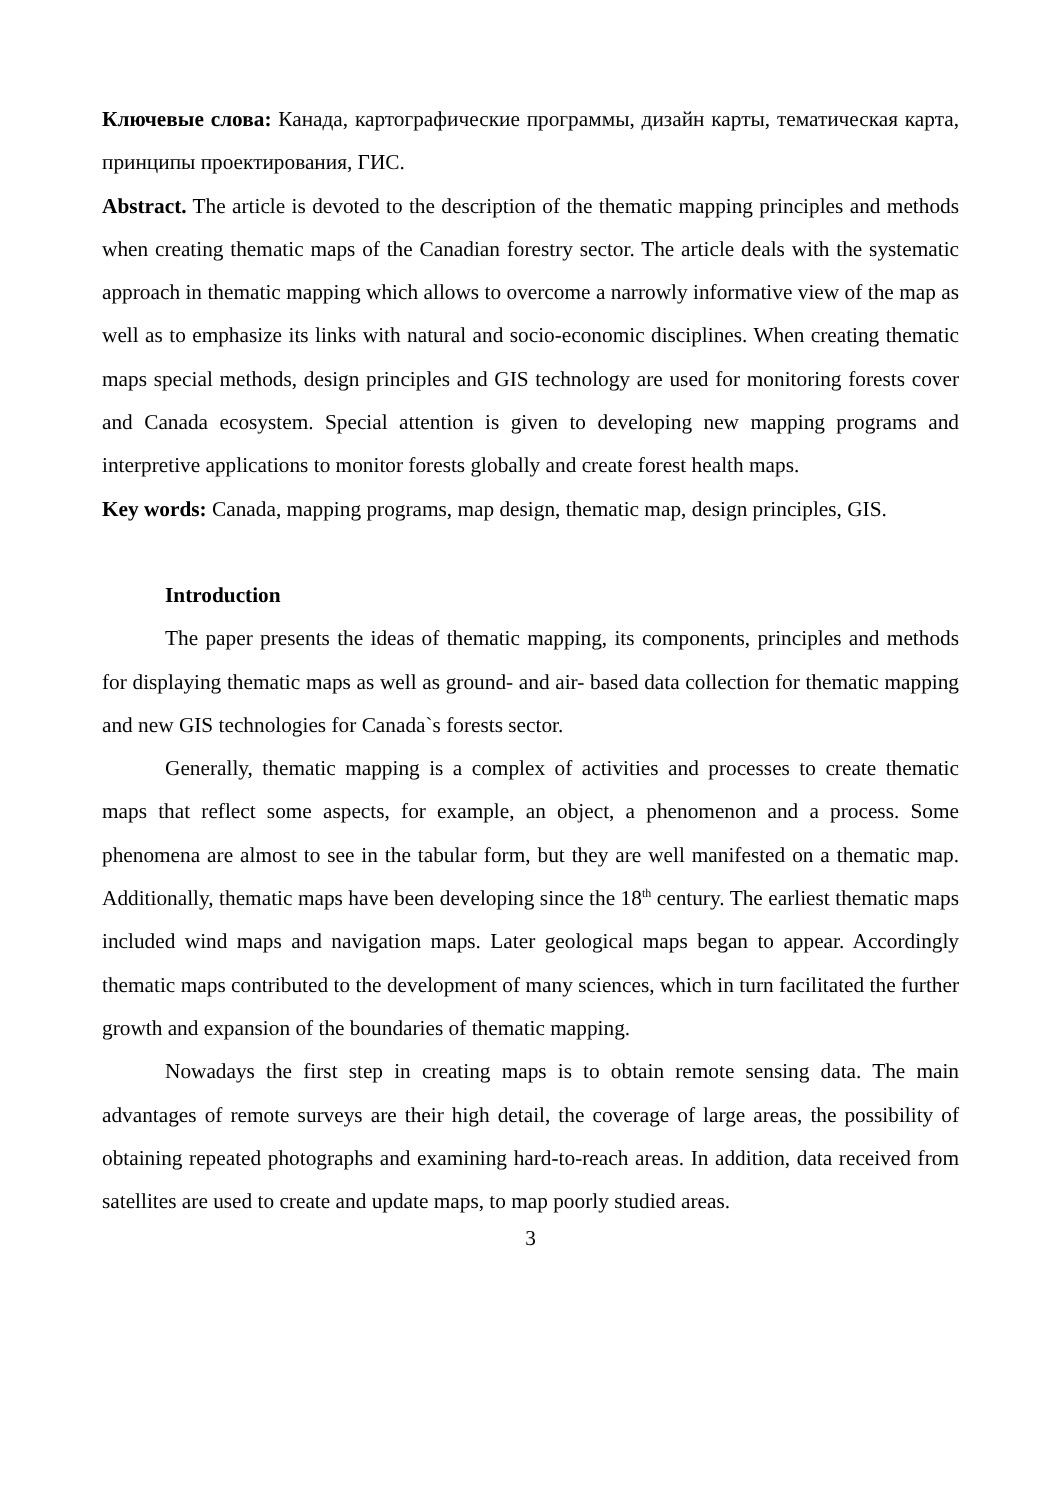Ключевые слова: Канада, картографические программы, дизайн карты, тематическая карта, принципы проектирования, ГИС.
Abstract. The article is devoted to the description of the thematic mapping principles and methods when creating thematic maps of the Canadian forestry sector. The article deals with the systematic approach in thematic mapping which allows to overcome a narrowly informative view of the map as well as to emphasize its links with natural and socio-economic disciplines. When creating thematic maps special methods, design principles and GIS technology are used for monitoring forests cover and Canada ecosystem. Special attention is given to developing new mapping programs and interpretive applications to monitor forests globally and create forest health maps.
Key words: Canada, mapping programs, map design, thematic map, design principles, GIS.
Introduction
The paper presents the ideas of thematic mapping, its components, principles and methods for displaying thematic maps as well as ground- and air- based data collection for thematic mapping and new GIS technologies for Canada`s forests sector.
Generally, thematic mapping is a complex of activities and processes to create thematic maps that reflect some aspects, for example, an object, a phenomenon and a process. Some phenomena are almost to see in the tabular form, but they are well manifested on a thematic map. Additionally, thematic maps have been developing since the 18<sup>th</sup> century. The earliest thematic maps included wind maps and navigation maps. Later geological maps began to appear. Accordingly thematic maps contributed to the development of many sciences, which in turn facilitated the further growth and expansion of the boundaries of thematic mapping.
Nowadays the first step in creating maps is to obtain remote sensing data. The main advantages of remote surveys are their high detail, the coverage of large areas, the possibility of obtaining repeated photographs and examining hard-to-reach areas. In addition, data received from satellites are used to create and update maps, to map poorly studied areas.
3